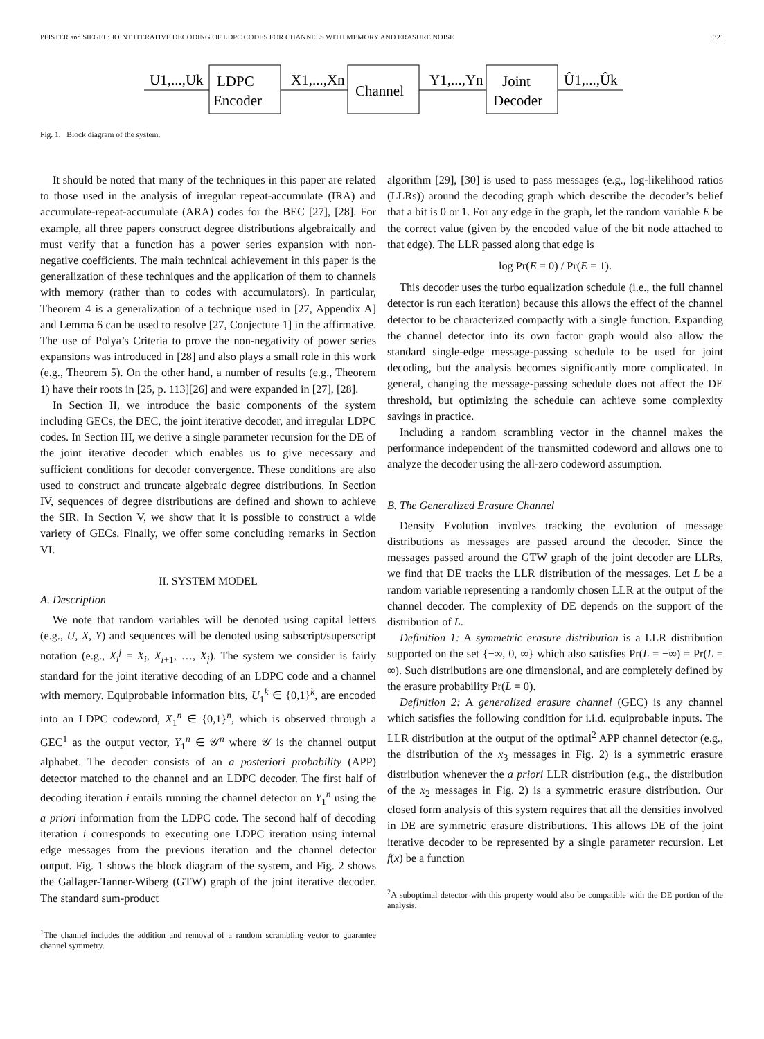PFISTER and SIEGEL: JOINT ITERATIVE DECODING OF LDPC CODES FOR CHANNELS WITH MEMORY AND ERASURE NOISE 321
U1,...,Uk
LDPC
Encoder
X1,...,Xn
Channel
Y1,...,Yn
Joint
Decoder
Û1,...,Ûk
Fig. 1. Block diagram of the system.
It should be noted that many of the techniques in this paper are related to those used in the analysis of irregular repeat-accumulate (IRA) and accumulate-repeat-accumulate (ARA) codes for the BEC [27], [28]. For example, all three papers construct degree distributions algebraically and must verify that a function has a power series expansion with non-negative coefficients. The main technical achievement in this paper is the generalization of these techniques and the application of them to channels with memory (rather than to codes with accumulators). In particular, Theorem 4 is a generalization of a technique used in [27, Appendix A] and Lemma 6 can be used to resolve [27, Conjecture 1] in the affirmative. The use of Polya’s Criteria to prove the non-negativity of power series expansions was introduced in [28] and also plays a small role in this work (e.g., Theorem 5). On the other hand, a number of results (e.g., Theorem 1) have their roots in [25, p. 113][26] and were expanded in [27], [28].
In Section II, we introduce the basic components of the system including GECs, the DEC, the joint iterative decoder, and irregular LDPC codes. In Section III, we derive a single parameter recursion for the DE of the joint iterative decoder which enables us to give necessary and sufficient conditions for decoder convergence. These conditions are also used to construct and truncate algebraic degree distributions. In Section IV, sequences of degree distributions are defined and shown to achieve the SIR. In Section V, we show that it is possible to construct a wide variety of GECs. Finally, we offer some concluding remarks in Section VI.
II. SYSTEM MODEL
A. Description
We note that random variables will be denoted using capital letters (e.g., U, X, Y) and sequences will be denoted using subscript/superscript notation (e.g., X<sub>i</sub><sup>j</sup> = X<sub>i</sub>, X<sub>i+1</sub>, …, X<sub>j</sub>). The system we consider is fairly standard for the joint iterative decoding of an LDPC code and a channel with memory. Equiprobable information bits, U<sub>1</sub><sup>k</sup> ∈ {0,1}<sup>k</sup>, are encoded into an LDPC codeword, X<sub>1</sub><sup>n</sup> ∈ {0,1}<sup>n</sup>, which is observed through a GEC<sup>1</sup> as the output vector, Y<sub>1</sub><sup>n</sup> ∈ 𝒴<sup>n</sup> where 𝒴 is the channel output alphabet. The decoder consists of an a posteriori probability (APP) detector matched to the channel and an LDPC decoder. The first half of decoding iteration i entails running the channel detector on Y<sub>1</sub><sup>n</sup> using the a priori information from the LDPC code. The second half of decoding iteration i corresponds to executing one LDPC iteration using internal edge messages from the previous iteration and the channel detector output. Fig. 1 shows the block diagram of the system, and Fig. 2 shows the Gallager-Tanner-Wiberg (GTW) graph of the joint iterative decoder. The standard sum-product
<sup>1</sup> The channel includes the addition and removal of a random scrambling vector to guarantee channel symmetry.
algorithm [29], [30] is used to pass messages (e.g., log-likelihood ratios (LLRs)) around the decoding graph which describe the decoder’s belief that a bit is 0 or 1. For any edge in the graph, let the random variable E be the correct value (given by the encoded value of the bit node attached to that edge). The LLR passed along that edge is
log Pr(E = 0) / Pr(E = 1).
This decoder uses the turbo equalization schedule (i.e., the full channel detector is run each iteration) because this allows the effect of the channel detector to be characterized compactly with a single function. Expanding the channel detector into its own factor graph would also allow the standard single-edge message-passing schedule to be used for joint decoding, but the analysis becomes significantly more complicated. In general, changing the message-passing schedule does not affect the DE threshold, but optimizing the schedule can achieve some complexity savings in practice.
Including a random scrambling vector in the channel makes the performance independent of the transmitted codeword and allows one to analyze the decoder using the all-zero codeword assumption.
B. The Generalized Erasure Channel
Density Evolution involves tracking the evolution of message distributions as messages are passed around the decoder. Since the messages passed around the GTW graph of the joint decoder are LLRs, we find that DE tracks the LLR distribution of the messages. Let L be a random variable representing a randomly chosen LLR at the output of the channel decoder. The complexity of DE depends on the support of the distribution of L.
Definition 1: A symmetric erasure distribution is a LLR distribution supported on the set {−∞, 0, ∞} which also satisfies Pr(L = −∞) = Pr(L = ∞). Such distributions are one dimensional, and are completely defined by the erasure probability Pr(L = 0).
Definition 2: A generalized erasure channel (GEC) is any channel which satisfies the following condition for i.i.d. equiprobable inputs. The LLR distribution at the output of the optimal<sup>2</sup> APP channel detector (e.g., the distribution of the x<sub>3</sub> messages in Fig. 2) is a symmetric erasure distribution whenever the a priori LLR distribution (e.g., the distribution of the x<sub>2</sub> messages in Fig. 2) is a symmetric erasure distribution. Our closed form analysis of this system requires that all the densities involved in DE are symmetric erasure distributions. This allows DE of the joint iterative decoder to be represented by a single parameter recursion. Let f(x) be a function
<sup>2</sup> A suboptimal detector with this property would also be compatible with the DE portion of the analysis.